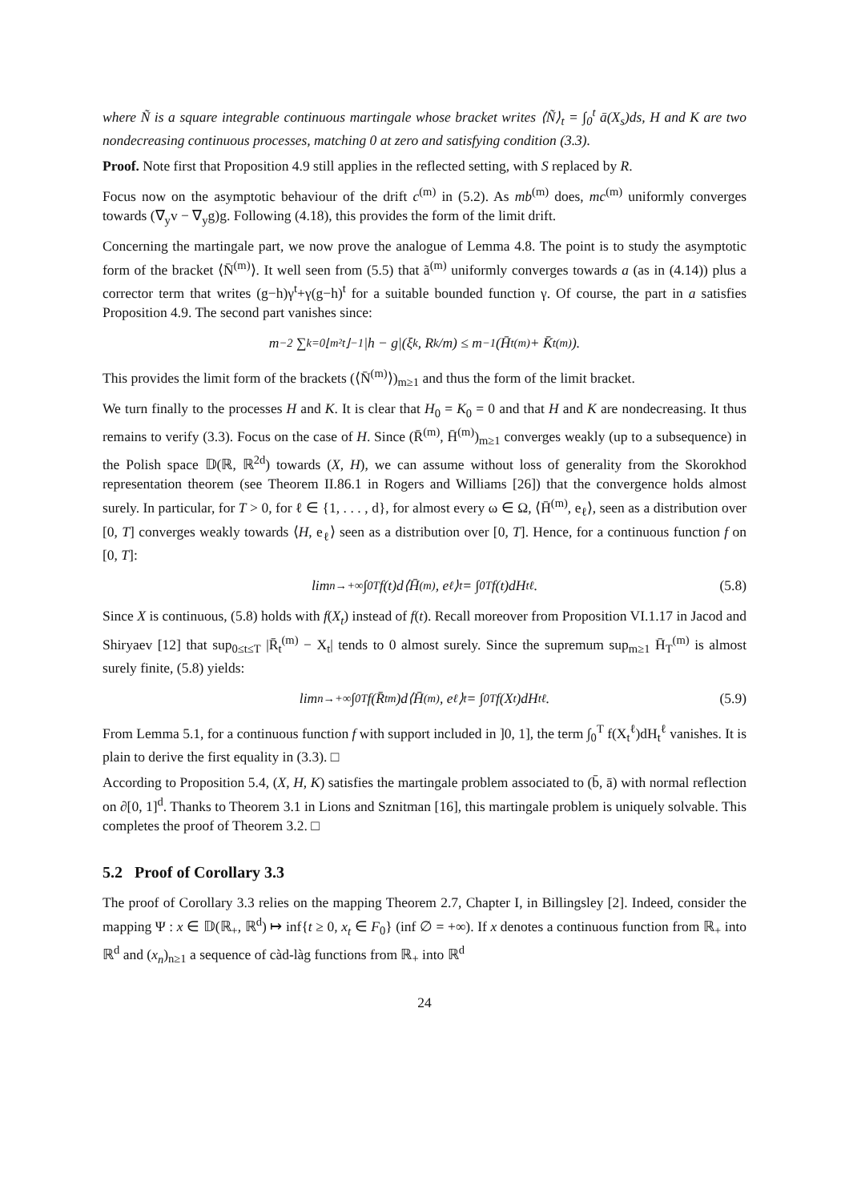where Ñ is a square integrable continuous martingale whose bracket writes ⟨Ñ⟩<sub>t</sub> = ∫<sub>0</sub><sup>t</sup> ā(X<sub>s</sub>)ds, H and K are two nondecreasing continuous processes, matching 0 at zero and satisfying condition (3.3).
Proof. Note first that Proposition 4.9 still applies in the reflected setting, with S replaced by R.
Focus now on the asymptotic behaviour of the drift c<sup>(m)</sup> in (5.2). As mb<sup>(m)</sup> does, mc<sup>(m)</sup> uniformly converges towards (∇<sub>y</sub>v − ∇<sub>y</sub>g)g. Following (4.18), this provides the form of the limit drift.
Concerning the martingale part, we now prove the analogue of Lemma 4.8. The point is to study the asymptotic form of the bracket ⟨N̄<sup>(m)</sup>⟩. It well seen from (5.5) that ã<sup>(m)</sup> uniformly converges towards a (as in (4.14)) plus a corrector term that writes (g−h)γ<sup>t</sup>+γ(g−h)<sup>t</sup> for a suitable bounded function γ. Of course, the part in a satisfies Proposition 4.9. The second part vanishes since:
m<sup>−2</sup> ∑<sub>k=0</sub><sup>⌊m²t⌋−1</sup> |h − g|(ξ<sub>k</sub>, R<sub>k</sub>/m) ≤ m<sup>−1</sup>(H̄<sub>t</sub><sup>(m)</sup> + K̄<sub>t</sub><sup>(m)</sup>).
This provides the limit form of the brackets (⟨N̄<sup>(m)</sup>⟩)<sub>m≥1</sub> and thus the form of the limit bracket.
We turn finally to the processes H and K. It is clear that H<sub>0</sub> = K<sub>0</sub> = 0 and that H and K are nondecreasing. It thus remains to verify (3.3). Focus on the case of H. Since (R̄<sup>(m)</sup>, H̄<sup>(m)</sup>)<sub>m≥1</sub> converges weakly (up to a subsequence) in the Polish space 𝔻(ℝ, ℝ<sup>2d</sup>) towards (X, H), we can assume without loss of generality from the Skorokhod representation theorem (see Theorem II.86.1 in Rogers and Williams [26]) that the convergence holds almost surely. In particular, for T > 0, for ℓ ∈ {1, . . . , d}, for almost every ω ∈ Ω, ⟨H̄<sup>(m)</sup>, e<sub>ℓ</sub>⟩, seen as a distribution over [0, T] converges weakly towards ⟨H, e<sub>ℓ</sub>⟩ seen as a distribution over [0, T]. Hence, for a continuous function f on [0, T]:
lim<sub>n→+∞</sub> ∫<sub>0</sub><sup>T</sup> f(t)d⟨H̄<sup>(m)</sup>, e<sub>ℓ</sub>⟩<sub>t</sub> = ∫<sub>0</sub><sup>T</sup> f(t)dH<sub>t</sub><sup>ℓ</sup>. (5.8)
Since X is continuous, (5.8) holds with f(X<sub>t</sub>) instead of f(t). Recall moreover from Proposition VI.1.17 in Jacod and Shiryaev [12] that sup<sub>0≤t≤T</sub> |R̄<sub>t</sub><sup>(m)</sup> − X<sub>t</sub>| tends to 0 almost surely. Since the supremum sup<sub>m≥1</sub> H̄<sub>T</sub><sup>(m)</sup> is almost surely finite, (5.8) yields:
lim<sub>n→+∞</sub> ∫<sub>0</sub><sup>T</sup> f(R̄<sub>t</sub><sup>m</sup>)d⟨H̄<sup>(m)</sup>, e<sub>ℓ</sub>⟩<sub>t</sub> = ∫<sub>0</sub><sup>T</sup> f(X<sub>t</sub>)dH<sub>t</sub><sup>ℓ</sup>. (5.9)
From Lemma 5.1, for a continuous function f with support included in ]0, 1], the term ∫<sub>0</sub><sup>T</sup> f(X<sub>t</sub><sup>ℓ</sup>)dH<sub>t</sub><sup>ℓ</sup> vanishes. It is plain to derive the first equality in (3.3). □
According to Proposition 5.4, (X, H, K) satisfies the martingale problem associated to (b̄, ā) with normal reflection on ∂[0, 1]<sup>d</sup>. Thanks to Theorem 3.1 in Lions and Sznitman [16], this martingale problem is uniquely solvable. This completes the proof of Theorem 3.2. □
5.2 Proof of Corollary 3.3
The proof of Corollary 3.3 relies on the mapping Theorem 2.7, Chapter I, in Billingsley [2]. Indeed, consider the mapping Ψ : x ∈ 𝔻(ℝ<sub>+</sub>, ℝ<sup>d</sup>) ↦ inf{t ≥ 0, x<sub>t</sub> ∈ F<sub>0</sub>} (inf ∅ = +∞). If x denotes a continuous function from ℝ<sub>+</sub> into ℝ<sup>d</sup> and (x<sub>n</sub>)<sub>n≥1</sub> a sequence of càd-làg functions from ℝ<sub>+</sub> into ℝ<sup>d</sup>
24